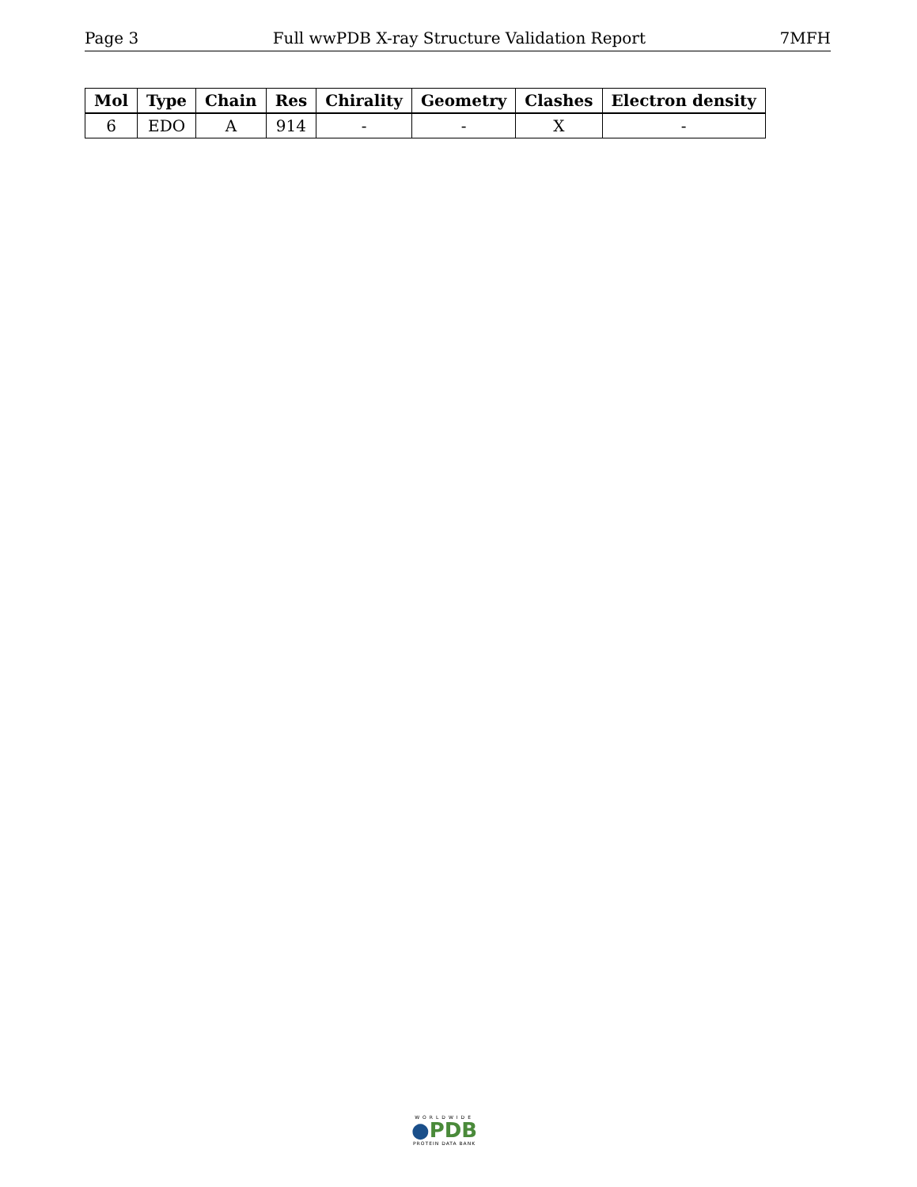Page 3 Full wwPDB X-ray Structure Validation Report 7MFH
| Mol | Type | Chain | Res | Chirality | Geometry | Clashes | Electron density |
| --- | --- | --- | --- | --- | --- | --- | --- |
| 6 | EDO | A | 914 | - | - | X | - |
WORLDWIDE
●PDB
PROTEIN DATA BANK